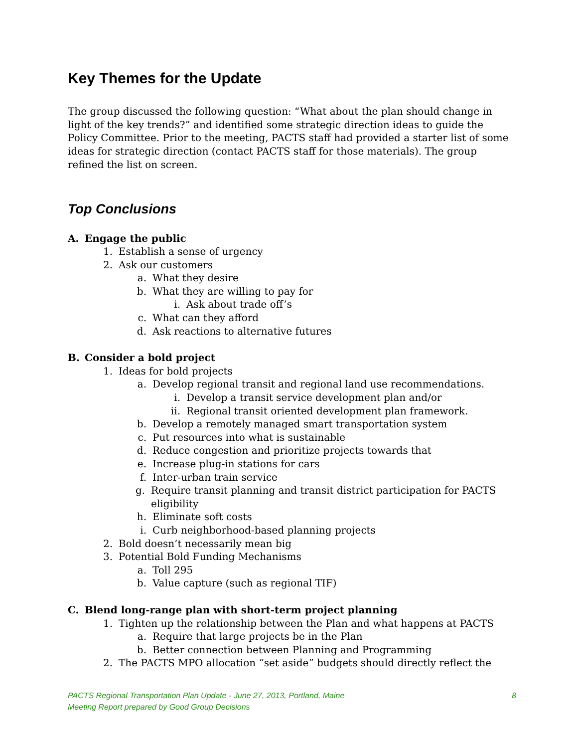Key Themes for the Update
The group discussed the following question: “What about the plan should change in light of the key trends?” and identified some strategic direction ideas to guide the Policy Committee. Prior to the meeting, PACTS staff had provided a starter list of some ideas for strategic direction (contact PACTS staff for those materials). The group refined the list on screen.
Top Conclusions
A. Engage the public
1. Establish a sense of urgency
2. Ask our customers
a. What they desire
b. What they are willing to pay for
i. Ask about trade off’s
c. What can they afford
d. Ask reactions to alternative futures
B. Consider a bold project
1. Ideas for bold projects
a. Develop regional transit and regional land use recommendations.
i. Develop a transit service development plan and/or
ii. Regional transit oriented development plan framework.
b. Develop a remotely managed smart transportation system
c. Put resources into what is sustainable
d. Reduce congestion and prioritize projects towards that
e. Increase plug-in stations for cars
f. Inter-urban train service
g. Require transit planning and transit district participation for PACTS eligibility
h. Eliminate soft costs
i. Curb neighborhood-based planning projects
2. Bold doesn’t necessarily mean big
3. Potential Bold Funding Mechanisms
a. Toll 295
b. Value capture (such as regional TIF)
C. Blend long-range plan with short-term project planning
1. Tighten up the relationship between the Plan and what happens at PACTS
a. Require that large projects be in the Plan
b. Better connection between Planning and Programming
2. The PACTS MPO allocation “set aside” budgets should directly reflect the
PACTS Regional Transportation Plan Update - June 27, 2013, Portland, Maine
Meeting Report prepared by Good Group Decisions
8